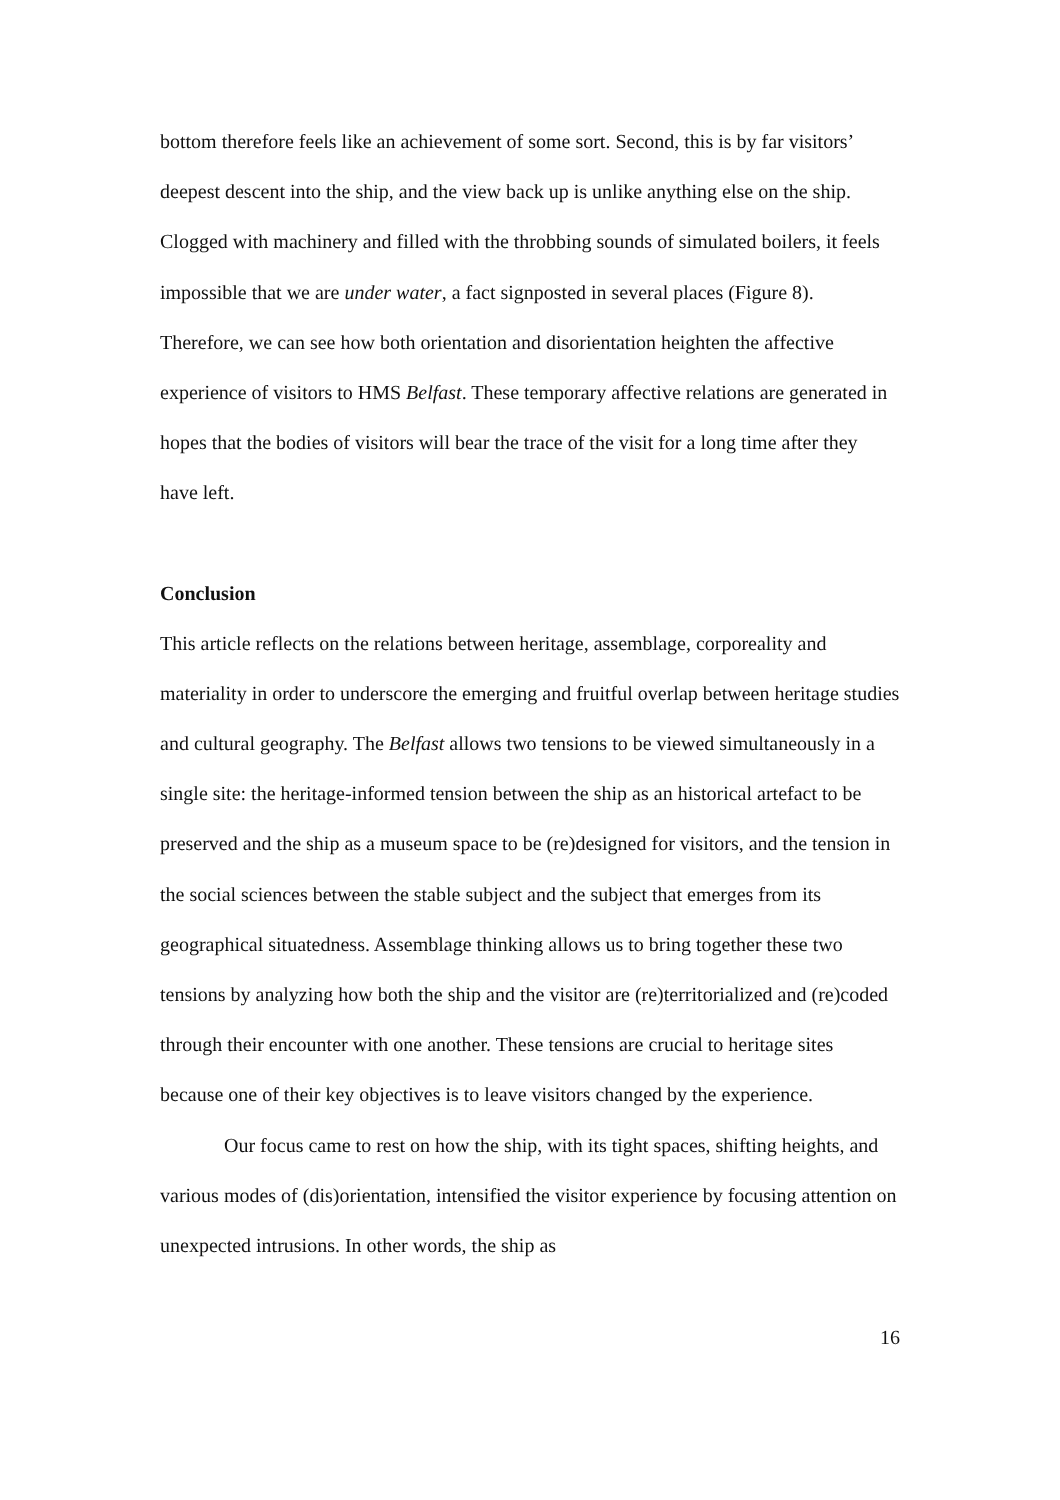bottom therefore feels like an achievement of some sort. Second, this is by far visitors’ deepest descent into the ship, and the view back up is unlike anything else on the ship. Clogged with machinery and filled with the throbbing sounds of simulated boilers, it feels impossible that we are under water, a fact signposted in several places (Figure 8). Therefore, we can see how both orientation and disorientation heighten the affective experience of visitors to HMS Belfast. These temporary affective relations are generated in hopes that the bodies of visitors will bear the trace of the visit for a long time after they have left.
Conclusion
This article reflects on the relations between heritage, assemblage, corporeality and materiality in order to underscore the emerging and fruitful overlap between heritage studies and cultural geography. The Belfast allows two tensions to be viewed simultaneously in a single site: the heritage-informed tension between the ship as an historical artefact to be preserved and the ship as a museum space to be (re)designed for visitors, and the tension in the social sciences between the stable subject and the subject that emerges from its geographical situatedness. Assemblage thinking allows us to bring together these two tensions by analyzing how both the ship and the visitor are (re)territorialized and (re)coded through their encounter with one another. These tensions are crucial to heritage sites because one of their key objectives is to leave visitors changed by the experience.
Our focus came to rest on how the ship, with its tight spaces, shifting heights, and various modes of (dis)orientation, intensified the visitor experience by focusing attention on unexpected intrusions. In other words, the ship as
16